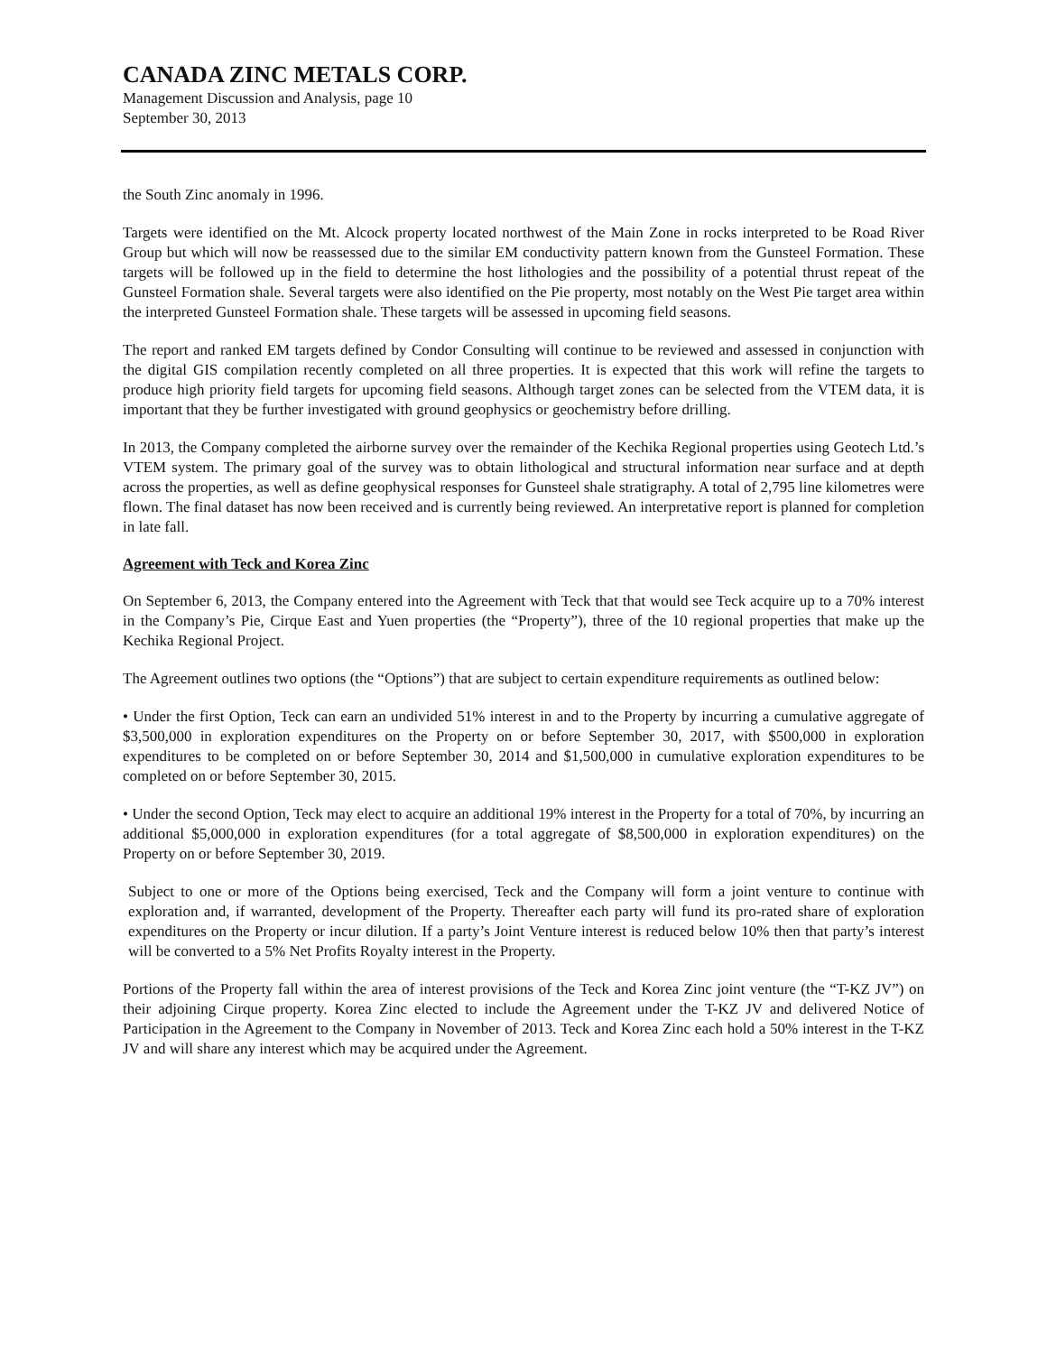CANADA ZINC METALS CORP.
Management Discussion and Analysis, page 10
September 30, 2013
the South Zinc anomaly in 1996.
Targets were identified on the Mt. Alcock property located northwest of the Main Zone in rocks interpreted to be Road River Group but which will now be reassessed due to the similar EM conductivity pattern known from the Gunsteel Formation. These targets will be followed up in the field to determine the host lithologies and the possibility of a potential thrust repeat of the Gunsteel Formation shale. Several targets were also identified on the Pie property, most notably on the West Pie target area within the interpreted Gunsteel Formation shale. These targets will be assessed in upcoming field seasons.
The report and ranked EM targets defined by Condor Consulting will continue to be reviewed and assessed in conjunction with the digital GIS compilation recently completed on all three properties. It is expected that this work will refine the targets to produce high priority field targets for upcoming field seasons. Although target zones can be selected from the VTEM data, it is important that they be further investigated with ground geophysics or geochemistry before drilling.
In 2013, the Company completed the airborne survey over the remainder of the Kechika Regional properties using Geotech Ltd.’s VTEM system. The primary goal of the survey was to obtain lithological and structural information near surface and at depth across the properties, as well as define geophysical responses for Gunsteel shale stratigraphy. A total of 2,795 line kilometres were flown. The final dataset has now been received and is currently being reviewed. An interpretative report is planned for completion in late fall.
Agreement with Teck and Korea Zinc
On September 6, 2013, the Company entered into the Agreement with Teck that that would see Teck acquire up to a 70% interest in the Company’s Pie, Cirque East and Yuen properties (the “Property”), three of the 10 regional properties that make up the Kechika Regional Project.
The Agreement outlines two options (the “Options”) that are subject to certain expenditure requirements as outlined below:
• Under the first Option, Teck can earn an undivided 51% interest in and to the Property by incurring a cumulative aggregate of $3,500,000 in exploration expenditures on the Property on or before September 30, 2017, with $500,000 in exploration expenditures to be completed on or before September 30, 2014 and $1,500,000 in cumulative exploration expenditures to be completed on or before September 30, 2015.
• Under the second Option, Teck may elect to acquire an additional 19% interest in the Property for a total of 70%, by incurring an additional $5,000,000 in exploration expenditures (for a total aggregate of $8,500,000 in exploration expenditures) on the Property on or before September 30, 2019.
Subject to one or more of the Options being exercised, Teck and the Company will form a joint venture to continue with exploration and, if warranted, development of the Property. Thereafter each party will fund its pro-rated share of exploration expenditures on the Property or incur dilution. If a party’s Joint Venture interest is reduced below 10% then that party’s interest will be converted to a 5% Net Profits Royalty interest in the Property.
Portions of the Property fall within the area of interest provisions of the Teck and Korea Zinc joint venture (the “T-KZ JV”) on their adjoining Cirque property. Korea Zinc elected to include the Agreement under the T-KZ JV and delivered Notice of Participation in the Agreement to the Company in November of 2013. Teck and Korea Zinc each hold a 50% interest in the T-KZ JV and will share any interest which may be acquired under the Agreement.